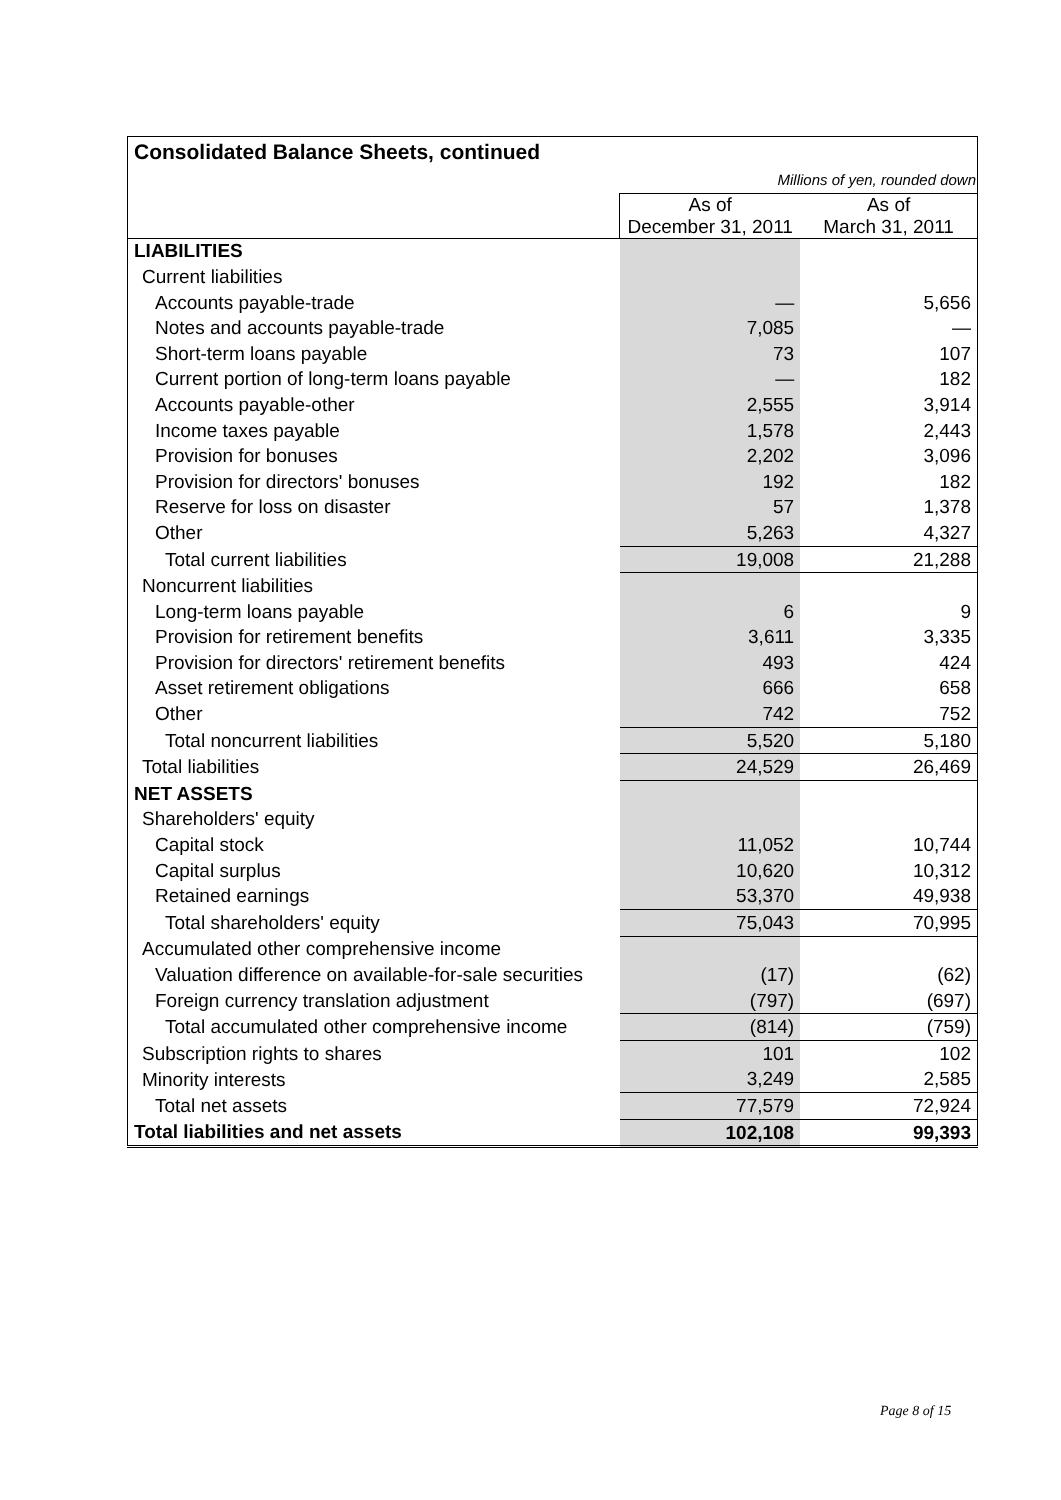| Consolidated Balance Sheets, continued | | |
| Millions of yen, rounded down | | |
| | As of December 31, 2011 | As of March 31, 2011 |
| LIABILITIES | | |
| Current liabilities | | |
| Accounts payable-trade | — | 5,656 |
| Notes and accounts payable-trade | 7,085 | — |
| Short-term loans payable | 73 | 107 |
| Current portion of long-term loans payable | — | 182 |
| Accounts payable-other | 2,555 | 3,914 |
| Income taxes payable | 1,578 | 2,443 |
| Provision for bonuses | 2,202 | 3,096 |
| Provision for directors' bonuses | 192 | 182 |
| Reserve for loss on disaster | 57 | 1,378 |
| Other | 5,263 | 4,327 |
| Total current liabilities | 19,008 | 21,288 |
| Noncurrent liabilities | | |
| Long-term loans payable | 6 | 9 |
| Provision for retirement benefits | 3,611 | 3,335 |
| Provision for directors' retirement benefits | 493 | 424 |
| Asset retirement obligations | 666 | 658 |
| Other | 742 | 752 |
| Total noncurrent liabilities | 5,520 | 5,180 |
| Total liabilities | 24,529 | 26,469 |
| NET ASSETS | | |
| Shareholders' equity | | |
| Capital stock | 11,052 | 10,744 |
| Capital surplus | 10,620 | 10,312 |
| Retained earnings | 53,370 | 49,938 |
| Total shareholders' equity | 75,043 | 70,995 |
| Accumulated other comprehensive income | | |
| Valuation difference on available-for-sale securities | (17) | (62) |
| Foreign currency translation adjustment | (797) | (697) |
| Total accumulated other comprehensive income | (814) | (759) |
| Subscription rights to shares | 101 | 102 |
| Minority interests | 3,249 | 2,585 |
| Total net assets | 77,579 | 72,924 |
| Total liabilities and net assets | 102,108 | 99,393 |
Page 8 of 15